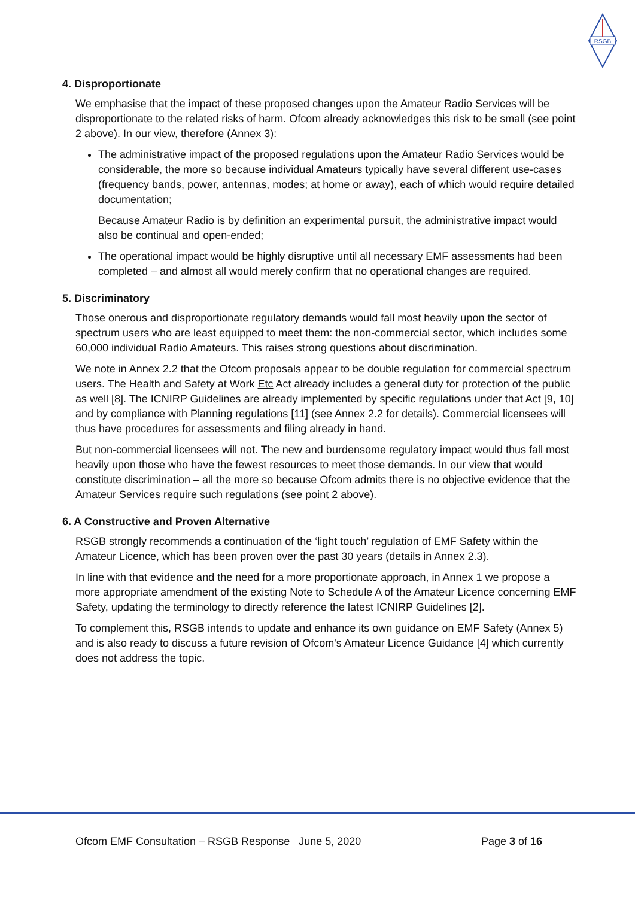RSGB
4. Disproportionate
We emphasise that the impact of these proposed changes upon the Amateur Radio Services will be disproportionate to the related risks of harm. Ofcom already acknowledges this risk to be small (see point 2 above). In our view, therefore (Annex 3):
The administrative impact of the proposed regulations upon the Amateur Radio Services would be considerable, the more so because individual Amateurs typically have several different use-cases (frequency bands, power, antennas, modes; at home or away), each of which would require detailed documentation;
Because Amateur Radio is by definition an experimental pursuit, the administrative impact would also be continual and open-ended;
The operational impact would be highly disruptive until all necessary EMF assessments had been completed – and almost all would merely confirm that no operational changes are required.
5. Discriminatory
Those onerous and disproportionate regulatory demands would fall most heavily upon the sector of spectrum users who are least equipped to meet them: the non-commercial sector, which includes some 60,000 individual Radio Amateurs. This raises strong questions about discrimination.
We note in Annex 2.2 that the Ofcom proposals appear to be double regulation for commercial spectrum users. The Health and Safety at Work Etc Act already includes a general duty for protection of the public as well [8]. The ICNIRP Guidelines are already implemented by specific regulations under that Act [9, 10] and by compliance with Planning regulations [11] (see Annex 2.2 for details). Commercial licensees will thus have procedures for assessments and filing already in hand.
But non-commercial licensees will not. The new and burdensome regulatory impact would thus fall most heavily upon those who have the fewest resources to meet those demands. In our view that would constitute discrimination – all the more so because Ofcom admits there is no objective evidence that the Amateur Services require such regulations (see point 2 above).
6. A Constructive and Proven Alternative
RSGB strongly recommends a continuation of the ‘light touch’ regulation of EMF Safety within the Amateur Licence, which has been proven over the past 30 years (details in Annex 2.3).
In line with that evidence and the need for a more proportionate approach, in Annex 1 we propose a more appropriate amendment of the existing Note to Schedule A of the Amateur Licence concerning EMF Safety, updating the terminology to directly reference the latest ICNIRP Guidelines [2].
To complement this, RSGB intends to update and enhance its own guidance on EMF Safety (Annex 5) and is also ready to discuss a future revision of Ofcom's Amateur Licence Guidance [4] which currently does not address the topic.
Ofcom EMF Consultation – RSGB Response June 5, 2020 Page 3 of 16